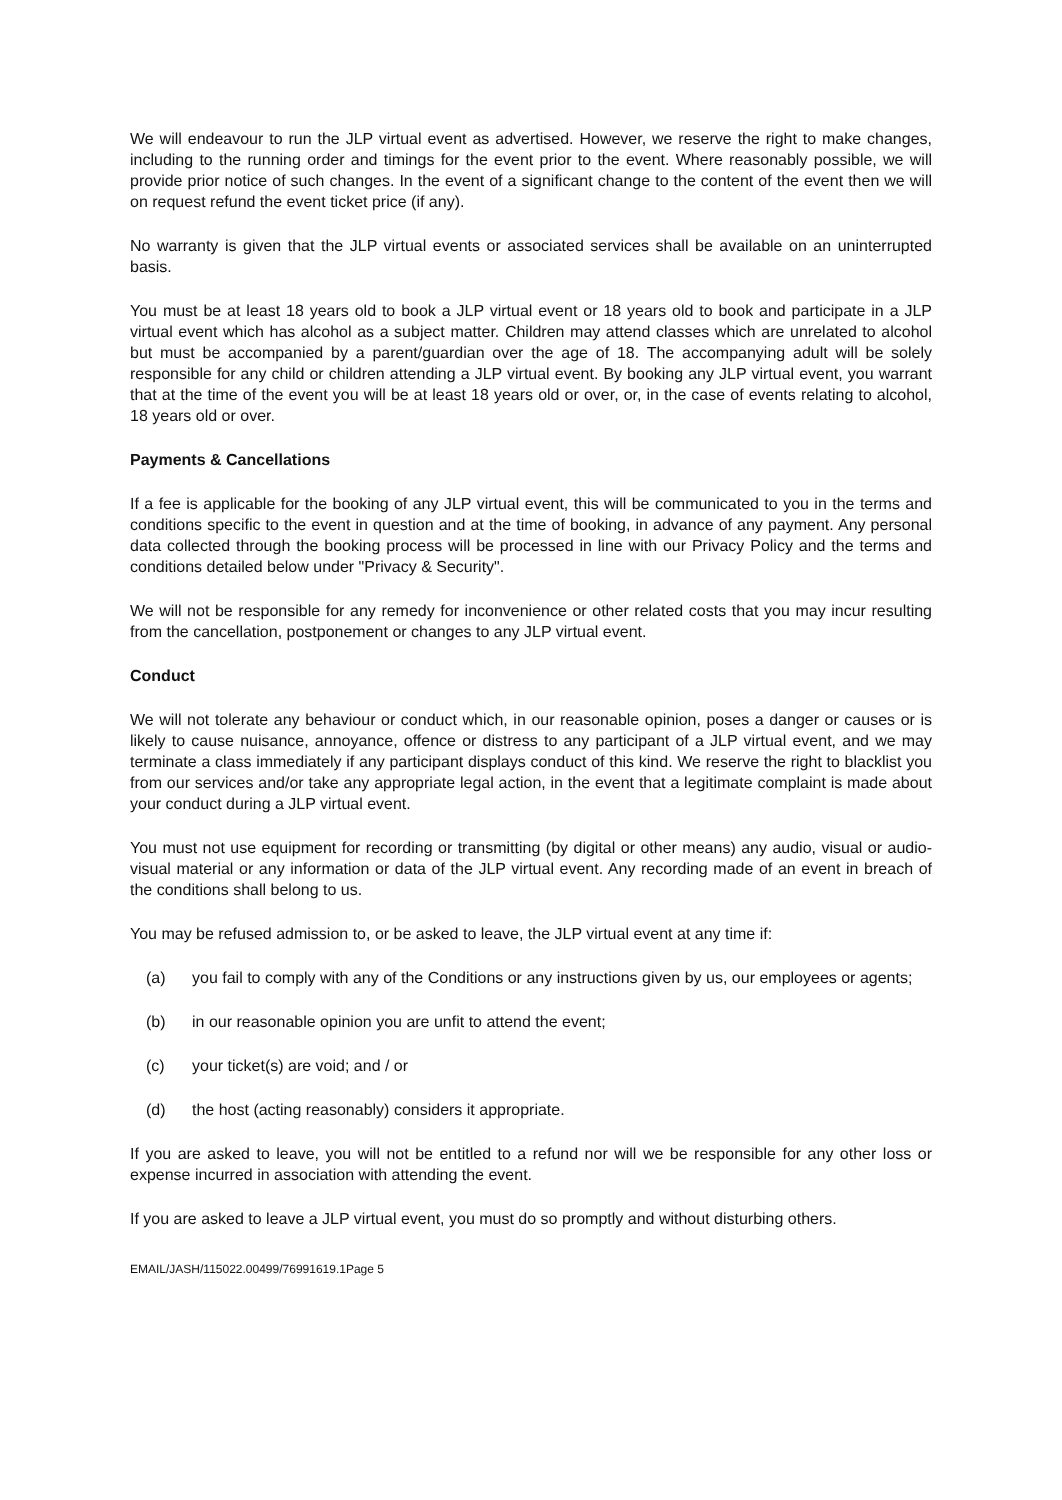We will endeavour to run the JLP virtual event as advertised. However, we reserve the right to make changes, including to the running order and timings for the event prior to the event. Where reasonably possible, we will provide prior notice of such changes. In the event of a significant change to the content of the event then we will on request refund the event ticket price (if any).
No warranty is given that the JLP virtual events or associated services shall be available on an uninterrupted basis.
You must be at least 18 years old to book a JLP virtual event or 18 years old to book and participate in a JLP virtual event which has alcohol as a subject matter. Children may attend classes which are unrelated to alcohol but must be accompanied by a parent/guardian over the age of 18. The accompanying adult will be solely responsible for any child or children attending a JLP virtual event. By booking any JLP virtual event, you warrant that at the time of the event you will be at least 18 years old or over, or, in the case of events relating to alcohol, 18 years old or over.
Payments & Cancellations
If a fee is applicable for the booking of any JLP virtual event, this will be communicated to you in the terms and conditions specific to the event in question and at the time of booking, in advance of any payment. Any personal data collected through the booking process will be processed in line with our Privacy Policy and the terms and conditions detailed below under "Privacy & Security".
We will not be responsible for any remedy for inconvenience or other related costs that you may incur resulting from the cancellation, postponement or changes to any JLP virtual event.
Conduct
We will not tolerate any behaviour or conduct which, in our reasonable opinion, poses a danger or causes or is likely to cause nuisance, annoyance, offence or distress to any participant of a JLP virtual event, and we may terminate a class immediately if any participant displays conduct of this kind. We reserve the right to blacklist you from our services and/or take any appropriate legal action, in the event that a legitimate complaint is made about your conduct during a JLP virtual event.
You must not use equipment for recording or transmitting (by digital or other means) any audio, visual or audio-visual material or any information or data of the JLP virtual event. Any recording made of an event in breach of the conditions shall belong to us.
You may be refused admission to, or be asked to leave, the JLP virtual event at any time if:
(a) you fail to comply with any of the Conditions or any instructions given by us, our employees or agents;
(b) in our reasonable opinion you are unfit to attend the event;
(c) your ticket(s) are void; and / or
(d) the host (acting reasonably) considers it appropriate.
If you are asked to leave, you will not be entitled to a refund nor will we be responsible for any other loss or expense incurred in association with attending the event.
If you are asked to leave a JLP virtual event, you must do so promptly and without disturbing others.
EMAIL/JASH/115022.00499/76991619.1Page 5